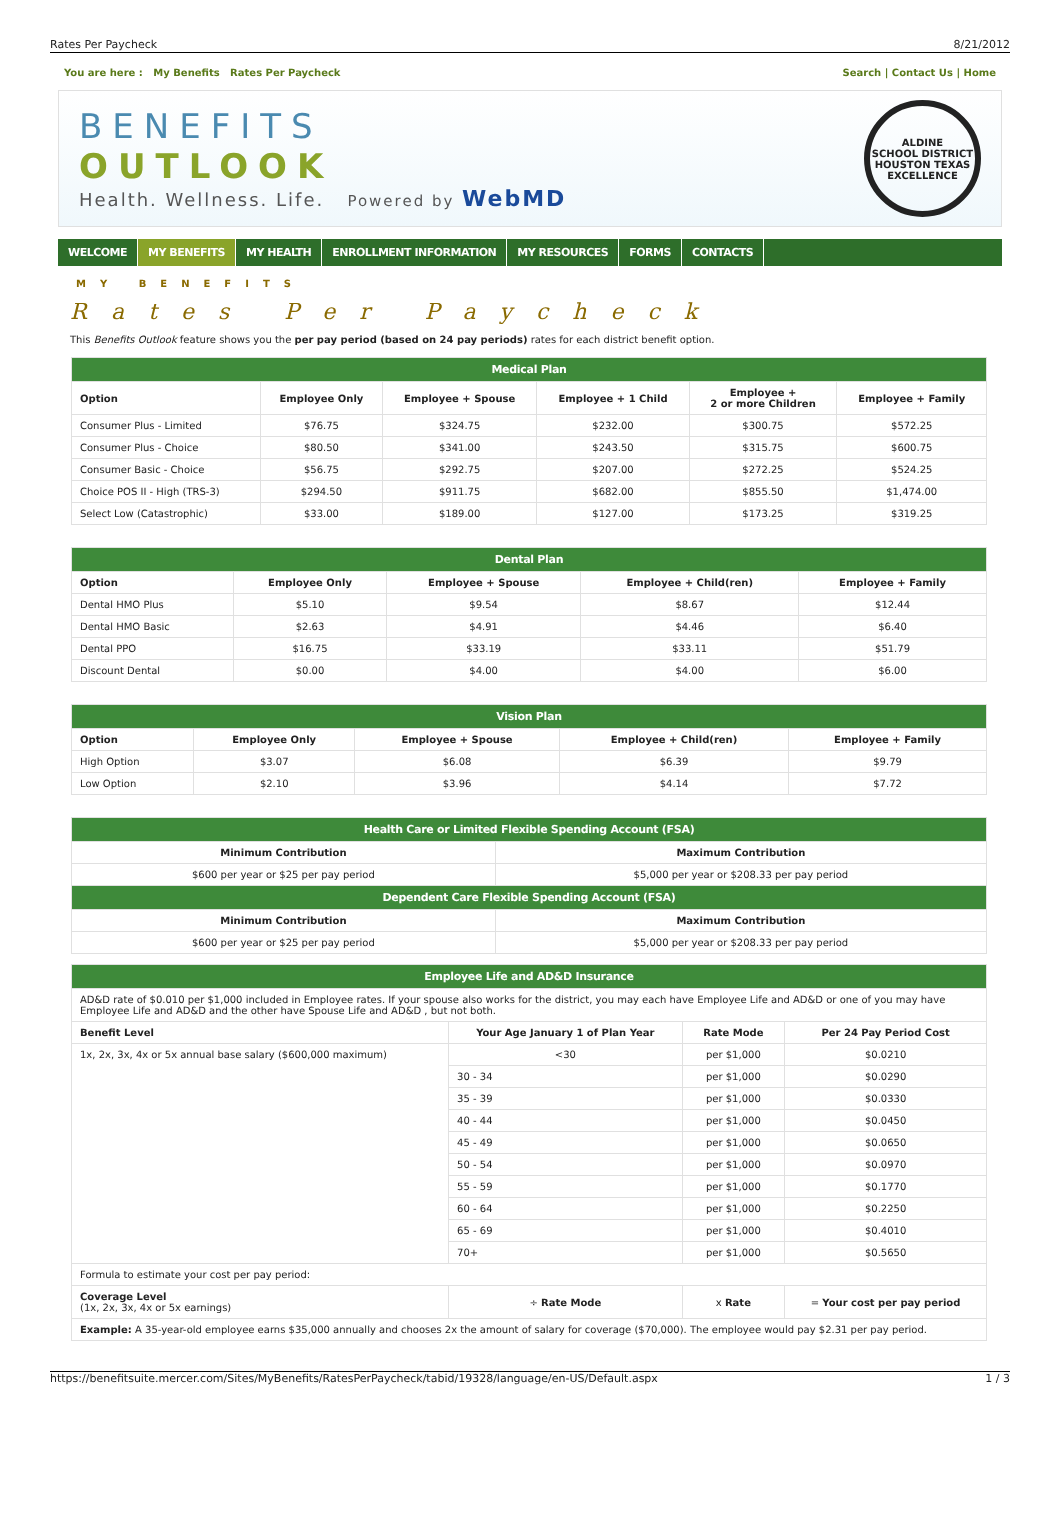Rates Per Paycheck 8/21/2012
You are here : My Benefits Rates Per Paycheck Search | Contact Us | Home
BENEFITS
OUTLOOK
Health. Wellness. Life. Powered by WebMD
ALDINE
SCHOOL DISTRICT
HOUSTON TEXAS
EXCELLENCE
WELCOME MY BENEFITS MY HEALTH ENROLLMENT INFORMATION MY RESOURCES FORMS CONTACTS
MY BENEFITS
Rates Per Paycheck
This Benefits Outlook feature shows you the per pay period (based on 24 pay periods) rates for each district benefit option.
| Medical Plan | | | | | |
| --- | --- | --- | --- | --- | --- |
| Option | Employee Only | Employee + Spouse | Employee + 1 Child | Employee + 2 or more Children | Employee + Family |
| Consumer Plus - Limited | $76.75 | $324.75 | $232.00 | $300.75 | $572.25 |
| Consumer Plus - Choice | $80.50 | $341.00 | $243.50 | $315.75 | $600.75 |
| Consumer Basic - Choice | $56.75 | $292.75 | $207.00 | $272.25 | $524.25 |
| Choice POS II - High (TRS-3) | $294.50 | $911.75 | $682.00 | $855.50 | $1,474.00 |
| Select Low (Catastrophic) | $33.00 | $189.00 | $127.00 | $173.25 | $319.25 |
| Dental Plan | | | | |
| --- | --- | --- | --- | --- |
| Option | Employee Only | Employee + Spouse | Employee + Child(ren) | Employee + Family |
| Dental HMO Plus | $5.10 | $9.54 | $8.67 | $12.44 |
| Dental HMO Basic | $2.63 | $4.91 | $4.46 | $6.40 |
| Dental PPO | $16.75 | $33.19 | $33.11 | $51.79 |
| Discount Dental | $0.00 | $4.00 | $4.00 | $6.00 |
| Vision Plan | | | | |
| --- | --- | --- | --- | --- |
| Option | Employee Only | Employee + Spouse | Employee + Child(ren) | Employee + Family |
| High Option | $3.07 | $6.08 | $6.39 | $9.79 |
| Low Option | $2.10 | $3.96 | $4.14 | $7.72 |
| Health Care or Limited Flexible Spending Account (FSA) | |
| --- | --- |
| Minimum Contribution | Maximum Contribution |
| $600 per year or $25 per pay period | $5,000 per year or $208.33 per pay period |
| Dependent Care Flexible Spending Account (FSA) | |
| Minimum Contribution | Maximum Contribution |
| $600 per year or $25 per pay period | $5,000 per year or $208.33 per pay period |
| Employee Life and AD&D Insurance | | | |
| --- | --- | --- | --- |
| AD&D rate of $0.010 per $1,000 included in Employee rates. If your spouse also works for the district, you may each have Employee Life and AD&D or one of you may have Employee Life and AD&D and the other have Spouse Life and AD&D , but not both. | | | |
| Benefit Level | Your Age January 1 of Plan Year | Rate Mode | Per 24 Pay Period Cost |
| 1x, 2x, 3x, 4x or 5x annual base salary ($600,000 maximum) | <30 | per $1,000 | $0.0210 |
| | 30 - 34 | per $1,000 | $0.0290 |
| | 35 - 39 | per $1,000 | $0.0330 |
| | 40 - 44 | per $1,000 | $0.0450 |
| | 45 - 49 | per $1,000 | $0.0650 |
| | 50 - 54 | per $1,000 | $0.0970 |
| | 55 - 59 | per $1,000 | $0.1770 |
| | 60 - 64 | per $1,000 | $0.2250 |
| | 65 - 69 | per $1,000 | $0.4010 |
| | 70+ | per $1,000 | $0.5650 |
| Formula to estimate your cost per pay period: | | | |
| Coverage Level (1x, 2x, 3x, 4x or 5x earnings) | ÷ Rate Mode | x Rate | = Your cost per pay period |
| Example: A 35-year-old employee earns $35,000 annually and chooses 2x the amount of salary for coverage ($70,000). The employee would pay $2.31 per pay period. | | | |
https://benefitsuite.mercer.com/Sites/MyBenefits/RatesPerPaycheck/tabid/19328/language/en-US/Default.aspx 1 / 3